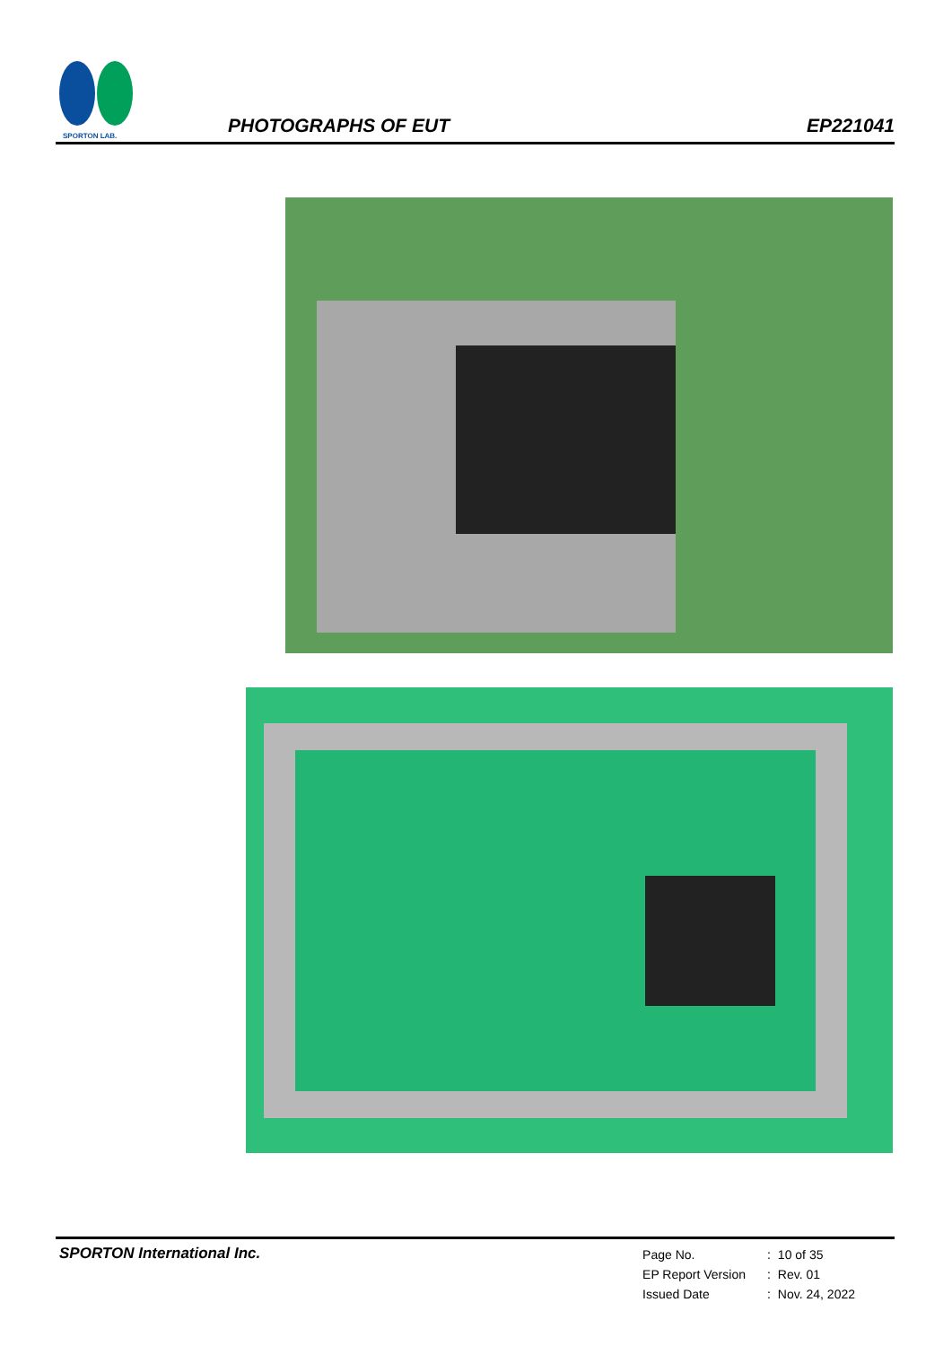SPORTON LAB.
PHOTOGRAPHS OF EUT
EP221041
SPORTON International Inc.
| Page No. | : | 10 of 35 |
| EP Report Version | : | Rev. 01 |
| Issued Date | : | Nov. 24, 2022 |